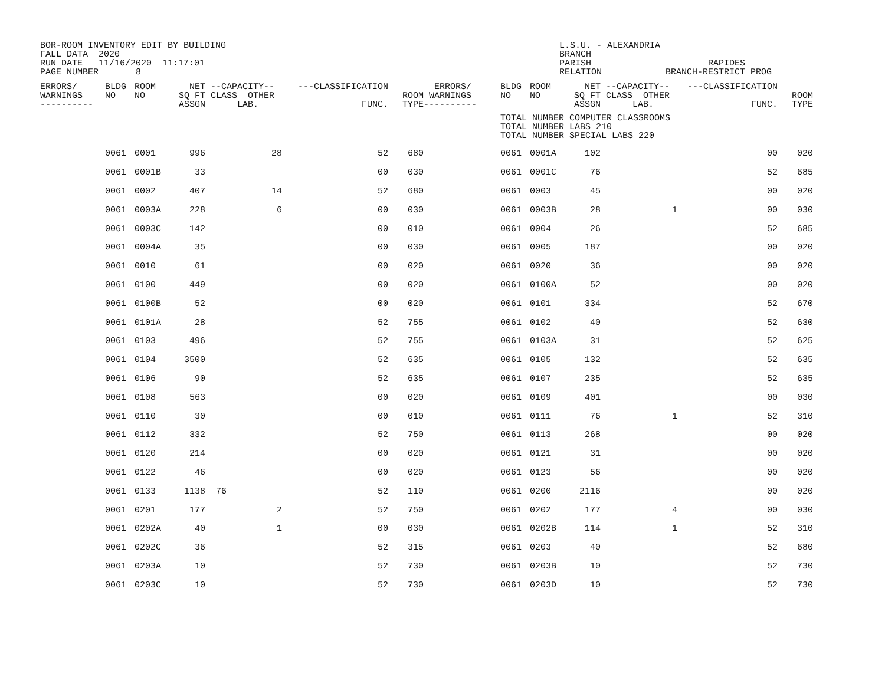BOR-ROOM INVENTORY EDIT BY BUILDING FALL DATA 2020 RUN DATE 11/16/2020 11:17:01 PAGE NUMBER 8
L.S.U. - ALEXANDRIA BRANCH PARISH RAPIDES RELATION BRANCH-RESTRICT PROG
| ERRORS/ WARNINGS ---------- | BLDG NO | ROOM NO | NET SQ FT ASSGN | --CAPACITY-- CLASS OTHER LAB. | ---CLASSIFICATION FUNC. | ROOM TYPE | ERRORS/ WARNINGS ---------- | BLDG NO | ROOM NO | NET SQ FT ASSGN | --CAPACITY-- CLASS OTHER LAB. | ---CLASSIFICATION FUNC. | ROOM TYPE |
| --- | --- | --- | --- | --- | --- | --- | --- | --- | --- | --- | --- | --- | --- |
| | | | | | | | | TOTAL NUMBER COMPUTER CLASSROOMS TOTAL NUMBER LABS 210 TOTAL NUMBER SPECIAL LABS 220 | | | | | |
| | 0061 | 0001 | 996 | 28 | 52 | 680 | | 0061 | 0001A | 102 | | 00 | 020 |
| | 0061 | 0001B | 33 | | 00 | 030 | | 0061 | 0001C | 76 | | 52 | 685 |
| | 0061 | 0002 | 407 | 14 | 52 | 680 | | 0061 | 0003 | 45 | | 00 | 020 |
| | 0061 | 0003A | 228 | 6 | 00 | 030 | | 0061 | 0003B | 28 | 1 | 00 | 030 |
| | 0061 | 0003C | 142 | | 00 | 010 | | 0061 | 0004 | 26 | | 52 | 685 |
| | 0061 | 0004A | 35 | | 00 | 030 | | 0061 | 0005 | 187 | | 00 | 020 |
| | 0061 | 0010 | 61 | | 00 | 020 | | 0061 | 0020 | 36 | | 00 | 020 |
| | 0061 | 0100 | 449 | | 00 | 020 | | 0061 | 0100A | 52 | | 00 | 020 |
| | 0061 | 0100B | 52 | | 00 | 020 | | 0061 | 0101 | 334 | | 52 | 670 |
| | 0061 | 0101A | 28 | | 52 | 755 | | 0061 | 0102 | 40 | | 52 | 630 |
| | 0061 | 0103 | 496 | | 52 | 755 | | 0061 | 0103A | 31 | | 52 | 625 |
| | 0061 | 0104 | 3500 | | 52 | 635 | | 0061 | 0105 | 132 | | 52 | 635 |
| | 0061 | 0106 | 90 | | 52 | 635 | | 0061 | 0107 | 235 | | 52 | 635 |
| | 0061 | 0108 | 563 | | 00 | 020 | | 0061 | 0109 | 401 | | 00 | 030 |
| | 0061 | 0110 | 30 | | 00 | 010 | | 0061 | 0111 | 76 | 1 | 52 | 310 |
| | 0061 | 0112 | 332 | | 52 | 750 | | 0061 | 0113 | 268 | | 00 | 020 |
| | 0061 | 0120 | 214 | | 00 | 020 | | 0061 | 0121 | 31 | | 00 | 020 |
| | 0061 | 0122 | 46 | | 00 | 020 | | 0061 | 0123 | 56 | | 00 | 020 |
| | 0061 | 0133 | 1138 | 76 | 52 | 110 | | 0061 | 0200 | 2116 | | 00 | 020 |
| | 0061 | 0201 | 177 | 2 | 52 | 750 | | 0061 | 0202 | 177 | 4 | 00 | 030 |
| | 0061 | 0202A | 40 | 1 | 00 | 030 | | 0061 | 0202B | 114 | 1 | 52 | 310 |
| | 0061 | 0202C | 36 | | 52 | 315 | | 0061 | 0203 | 40 | | 52 | 680 |
| | 0061 | 0203A | 10 | | 52 | 730 | | 0061 | 0203B | 10 | | 52 | 730 |
| | 0061 | 0203C | 10 | | 52 | 730 | | 0061 | 0203D | 10 | | 52 | 730 |